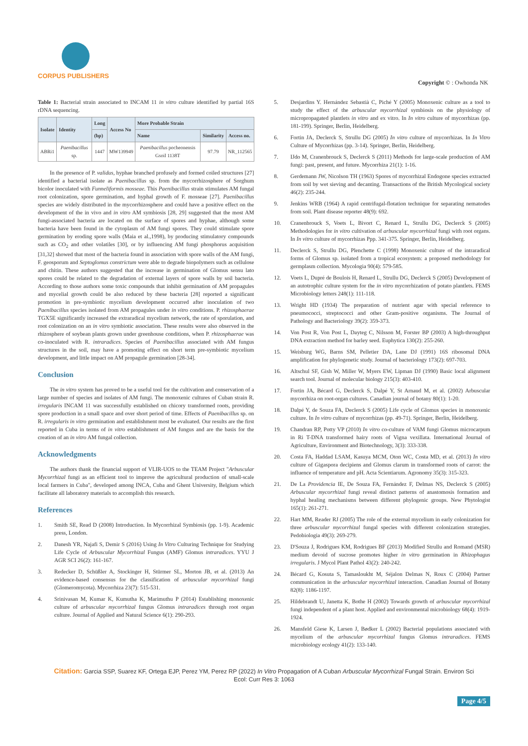CORPUS PUBLISHERS
Copyright © : Owhonda NK
Table 1: Bacterial strain associated to INCAM 11 in vitro culture identified by partial 16S rDNA sequencing.
| Isolate | Identity | Long | Access No | More Probable Strain | | |
| --- | --- | --- | --- | --- | --- | --- |
| | | (bp) | | Name | Similarity | Access no. |
| ABRi1 | Paenibacillus sp. | 1447 | MW139949 | Paenibacillus pocheonensis Gsoil 1138T | 97.79 | NR_112565 |
In the presence of P. validus, hyphae branched profusely and formed coiled structures [27] identified a bacterial isolate as Paenibacillus sp. from the mycorrhizosphere of Sorghum bicolor inoculated with Funneliformis mosseae. This Paenibacillus strain stimulates AM fungal root colonization, spore germination, and hyphal growth of F. mosseae [27]. Paenibacillus species are widely distributed in the mycorrhizosphere and could have a positive effect on the development of the in vivo and in vitro AM symbiosis [28, 29] suggested that the most AM fungi-associated bacteria are located on the surface of spores and hyphae, although some bacteria have been found in the cytoplasm of AM fungi spores. They could stimulate spore germination by eroding spore walls (Maia et al.,1998), by producing stimulatory compounds such as CO<sub>2</sub> and other volatiles [30], or by influencing AM fungi phosphorus acquisition [31,32] showed that most of the bacteria found in association with spore walls of the AM fungi, F. geosporum and Septoglomus constrictum were able to degrade biopolymers such as cellulose and chitin. These authors suggested that the increase in germination of Glomus sensu lato spores could be related to the degradation of external layers of spore walls by soil bacteria. According to those authors some toxic compounds that inhibit germination of AM propagules and mycelial growth could be also reduced by these bacteria [28] reported a significant promotion in pre-symbiotic mycelium development occurred after inoculation of two Paenibacillus species isolated from AM propagules under in vitro conditions. P. rhizosphaerae TGX5E significantly increased the extraradical mycelium network, the rate of sporulation, and root colonization on an in vitro symbiotic association. These results were also observed in the rhizosphere of soybean plants grown under greenhouse conditions, when P. rhizosphaerae was co-inoculated with R. intraradices. Species of Paenibacillus associated with AM fungus structures in the soil, may have a promoting effect on short term pre-symbiotic mycelium development, and little impact on AM propagule germination [28-34].
Conclusion
The in vitro system has proved to be a useful tool for the cultivation and conservation of a large number of species and isolates of AM fungi. The monoxenic cultures of Cuban strain R. irregularis INCAM 11 was successfully established on chicory transformed roots, providing spore production in a small space and over short period of time. Effects of Paenibacillus sp. on R. irregularis in vitro germination and establishment most be evaluated. Our results are the first reported in Cuba in terms of in vitro establishment of AM fungus and are the basis for the creation of an in vitro AM fungal collection.
Acknowledgments
The authors thank the financial support of VLIR-UOS to the TEAM Project "Arbuscular Mycorrhizal fungi as an efficient tool to improve the agricultural production of small-scale local farmers in Cuba", developed among INCA, Cuba and Ghent University, Belgium which facilitate all laboratory materials to accomplish this research.
References
1. Smith SE, Read D (2008) Introduction. In Mycorrhizal Symbiosis (pp. 1-9). Academic press, London.
2. Danesh YR, Najafi S, Demir S (2016) Using In Vitro Culturing Technique for Studying Life Cycle of Arbuscular Mycorrhizal Fungus (AMF) Glomus intraradices. YYU J AGR SCI 26(2): 161-167.
3. Redecker D, Schüßler A, Stockinger H, Stürmer SL, Morton JB, et al. (2013) An evidence-based consensus for the classification of arbuscular mycorrhizal fungi (Glomeromycota). Mycorrhiza 23(7): 515-531.
4. Srinivasan M, Kumar K, Kumutha K, Marimuthu P (2014) Establishing monoxenic culture of arbuscular mycorrhizal fungus Glomus intraradices through root organ culture. Journal of Applied and Natural Science 6(1): 290-293.
5. Desjardins Y. Hernández Sebastià C, Piché Y (2005) Monoxenic culture as a tool to study the effect of the arbuscular mycorrhizal symbiosis on the physiology of micropropagated plantlets in vitro and ex vitro. In In vitro culture of mycorrhizas (pp. 181-199). Springer, Berlin, Heidelberg.
6. Fortin JA, Declerck S, Strullu DG (2005) In vitro culture of mycorrhizas. In In Vitro Culture of Mycorrhizas (pp. 3-14). Springer, Berlin, Heidelberg.
7. IJdo M, Cranenbrouck S, Declerck S (2011) Methods for large-scale production of AM fungi: past, present, and future. Mycorrhiza 21(1): 1-16.
8. Gerdemann JW, Nicolson TH (1963) Spores of mycorrhizal Endogone species extracted from soil by wet sieving and decanting. Transactions of the British Mycological society 46(2): 235-244.
9. Jenkins WRB (1964) A rapid centrifugal-flotation technique for separating nematodes from soil. Plant disease reporter 48(9): 692.
10. Cranenbrouck S, Voets L, Bivort C, Renard L, Strullu DG, Declerck S (2005) Methodologies for in vitro cultivation of arbuscular mycorrhizal fungi with root organs. In In vitro culture of mycorrhizas Ppp. 341-375. Springer, Berlin, Heidelberg.
11. Declerck S, Strullu DG, Plenchette C (1998) Monoxenic culture of the intraradical forms of Glomus sp. isolated from a tropical ecosystem: a proposed methodology for germplasm collection. Mycologia 90(4): 579-585.
12. Voets L, Dupré de Boulois H, Renard L, Strullu DG, Declerck S (2005) Development of an autotrophic culture system for the in vitro mycorrhization of potato plantlets. FEMS Microbiology letters 248(1): 111-118.
13. Wright HD (1934) The preparation of nutrient agar with special reference to pneumococci, streptococci and other Gram-positive organisms. The Journal of Pathology and Bacteriology 39(2): 359-373.
14. Von Post R, Von Post L, Dayteg C, Nilsson M, Forster BP (2003) A high-throughput DNA extraction method for barley seed. Euphytica 130(2): 255-260.
15. Weisburg WG, Barns SM, Pelletier DA, Lane DJ (1991) 16S ribosomal DNA amplification for phylogenetic study. Journal of bacteriology 173(2): 697-703.
16. Altschul SF, Gish W, Miller W, Myers EW, Lipman DJ (1990) Basic local alignment search tool. Journal of molecular biology 215(3): 403-410.
17. Fortin JA, Bécard G, Declerck S, Dalpé Y, St Arnaud M, et al. (2002) Arbuscular mycorrhiza on root-organ cultures. Canadian journal of botany 80(1): 1-20.
18. Dalpé Y, de Souza FA, Declerck S (2005) Life cycle of Glomus species in monoxenic culture. In In vitro culture of mycorrhizas (pp. 49-71). Springer, Berlin, Heidelberg.
19. Chandran RP, Potty VP (2010) In vitro co-culture of VAM fungi Glomus microcarpum in Ri T-DNA transformed hairy roots of Vigna vexillata. International Journal of Agriculture, Environment and Biotechnology, 3(3): 333-338.
20. Costa FA, Haddad LSAM, Kasuya MCM, Oton WC, Costa MD, et al. (2013) In vitro culture of Gigaspora decipiens and Glomus clarum in transformed roots of carrot: the influence of temperature and pH. Acta Scientiarum. Agronomy 35(3): 315-323.
21. De La Providencia IE, De Souza FA, Fernández F, Delmas NS, Declerck S (2005) Arbuscular mycorrhizal fungi reveal distinct patterns of anastomosis formation and hyphal healing mechanisms between different phylogenic groups. New Phytologist 165(1): 261-271.
22. Hart MM, Reader RJ (2005) The role of the external mycelium in early colonization for three arbuscular mycorrhizal fungal species with different colonization strategies. Pedobiologia 49(3): 269-279.
23. D'Souza J, Rodrigues KM, Rodrigues BF (2013) Modified Strullu and Romand (MSR) medium devoid of sucrose promotes higher in vitro germination in Rhizophagus irregularis. J Mycol Plant Pathol 43(2): 240-242.
24. Bécard G, Kosuta S, Tamasloukht M, Séjalon Delmas N, Roux C (2004) Partner communication in the arbuscular mycorrhizal interaction. Canadian Journal of Botany 82(8): 1186-1197.
25. Hildebrandt U, Janetta K, Bothe H (2002) Towards growth of arbuscular mycorrhizal fungi independent of a plant host. Applied and environmental microbiology 68(4): 1919-1924.
26. Mansfeld Giese K, Larsen J, Bødker L (2002) Bacterial populations associated with mycelium of the arbuscular mycorrhizal fungus Glomus intraradices. FEMS microbiology ecology 41(2): 133-140.
Citation: Garcia SSP, Suarez KF, Ortega EJP, Perez YM, Perez RP (2022) In Vitro Propagation of A Cuban Arbuscular Mycorrhizal Fungal Strain. Environ Sci
Ecol: Curr Res 3: 1063
Page 4/5